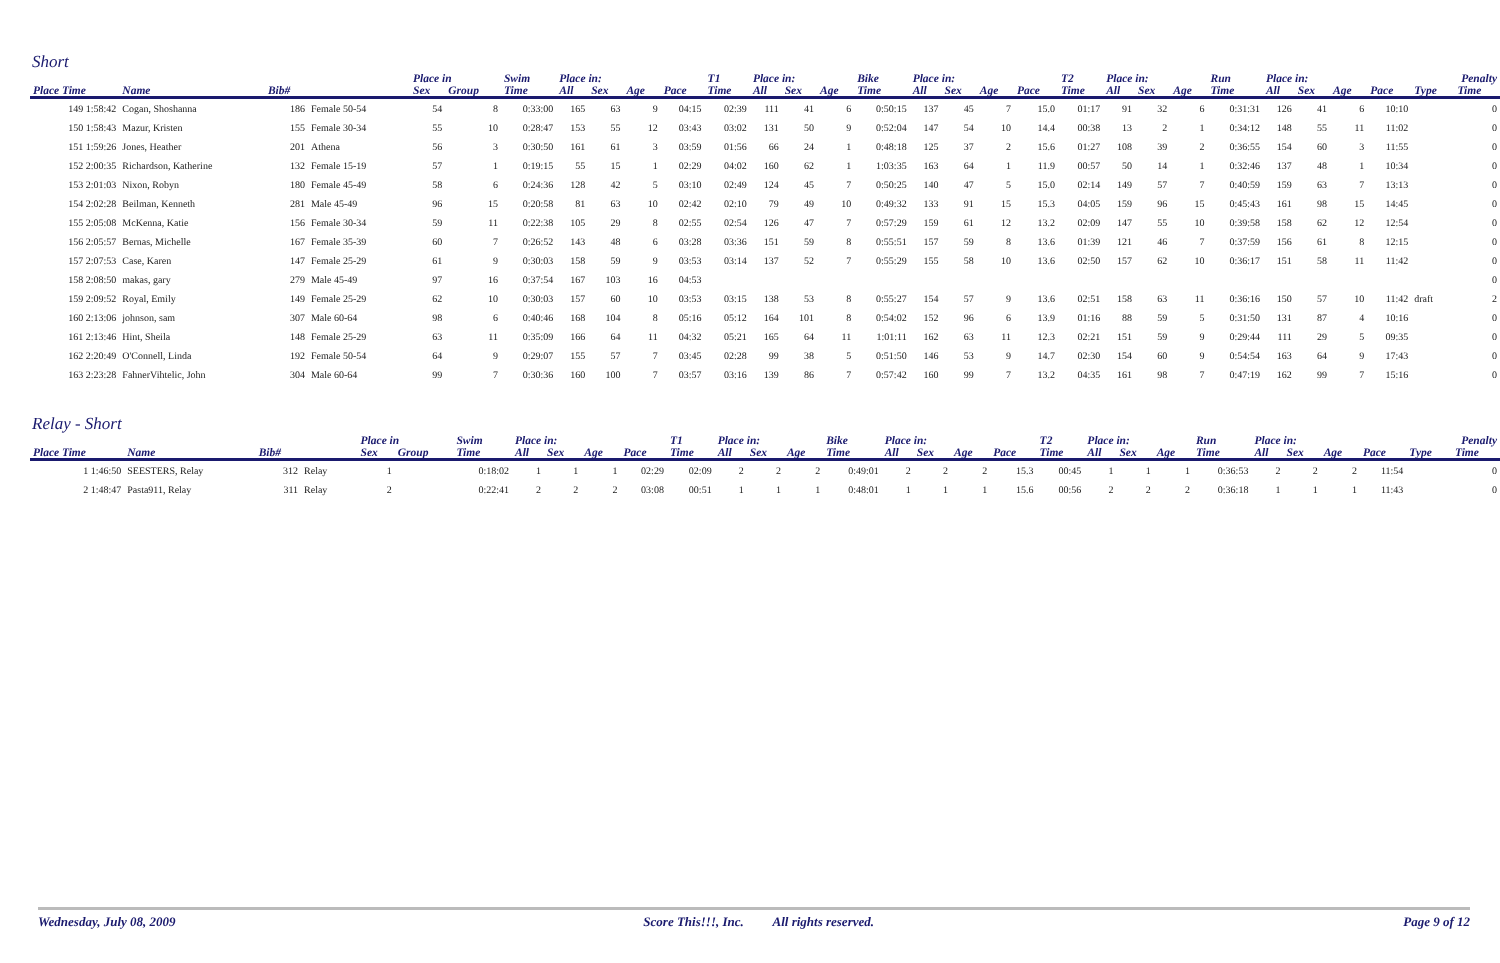Short
| | | | | | Place in | | Swim | Place in: | | | | T1 | Place in: | | | Bike | Place in: | | | | T2 | Place in: | | | Run | Place in: | | | | Penalty | |
| --- | --- | --- | --- | --- | --- | --- | --- | --- | --- | --- | --- | --- | --- | --- | --- | --- | --- | --- | --- | --- | --- | --- | --- | --- | --- | --- | --- | --- | --- | --- | --- |
| Place Time | Name | Bib# | | | Sex | Group | Time | All | Sex | Age | Pace | Time | All | Sex | Age | Time | All | Sex | Age | Pace | Time | All | Sex | Age | Time | All | Sex | Age | Pace | Type | Time |
| 149 1:58:42 | Cogan, Shoshanna | 186 | Female 50-54 | | 54 | 8 | 0:33:00 | 165 | 63 | 9 | 04:15 | 02:39 | 111 | 41 | 6 | 0:50:15 | 137 | 45 | 7 | 15.0 | 01:17 | 91 | 32 | 6 | 0:31:31 | 126 | 41 | 6 | 10:10 | | 0 |
| 150 1:58:43 | Mazur, Kristen | 155 | Female 30-34 | | 55 | 10 | 0:28:47 | 153 | 55 | 12 | 03:43 | 03:02 | 131 | 50 | 9 | 0:52:04 | 147 | 54 | 10 | 14.4 | 00:38 | 13 | 2 | 1 | 0:34:12 | 148 | 55 | 11 | 11:02 | | 0 |
| 151 1:59:26 | Jones, Heather | 201 | Athena | | 56 | 3 | 0:30:50 | 161 | 61 | 3 | 03:59 | 01:56 | 66 | 24 | 1 | 0:48:18 | 125 | 37 | 2 | 15.6 | 01:27 | 108 | 39 | 2 | 0:36:55 | 154 | 60 | 3 | 11:55 | | 0 |
| 152 2:00:35 | Richardson, Katherine | 132 | Female 15-19 | | 57 | 1 | 0:19:15 | 55 | 15 | 1 | 02:29 | 04:02 | 160 | 62 | 1 | 1:03:35 | 163 | 64 | 1 | 11.9 | 00:57 | 50 | 14 | 1 | 0:32:46 | 137 | 48 | 1 | 10:34 | | 0 |
| 153 2:01:03 | Nixon, Robyn | 180 | Female 45-49 | | 58 | 6 | 0:24:36 | 128 | 42 | 5 | 03:10 | 02:49 | 124 | 45 | 7 | 0:50:25 | 140 | 47 | 5 | 15.0 | 02:14 | 149 | 57 | 7 | 0:40:59 | 159 | 63 | 7 | 13:13 | | 0 |
| 154 2:02:28 | Beilman, Kenneth | 281 | Male 45-49 | | 96 | 15 | 0:20:58 | 81 | 63 | 10 | 02:42 | 02:10 | 79 | 49 | 10 | 0:49:32 | 133 | 91 | 15 | 15.3 | 04:05 | 159 | 96 | 15 | 0:45:43 | 161 | 98 | 15 | 14:45 | | 0 |
| 155 2:05:08 | McKenna, Katie | 156 | Female 30-34 | | 59 | 11 | 0:22:38 | 105 | 29 | 8 | 02:55 | 02:54 | 126 | 47 | 7 | 0:57:29 | 159 | 61 | 12 | 13.2 | 02:09 | 147 | 55 | 10 | 0:39:58 | 158 | 62 | 12 | 12:54 | | 0 |
| 156 2:05:57 | Bernas, Michelle | 167 | Female 35-39 | | 60 | 7 | 0:26:52 | 143 | 48 | 6 | 03:28 | 03:36 | 151 | 59 | 8 | 0:55:51 | 157 | 59 | 8 | 13.6 | 01:39 | 121 | 46 | 7 | 0:37:59 | 156 | 61 | 8 | 12:15 | | 0 |
| 157 2:07:53 | Case, Karen | 147 | Female 25-29 | | 61 | 9 | 0:30:03 | 158 | 59 | 9 | 03:53 | 03:14 | 137 | 52 | 7 | 0:55:29 | 155 | 58 | 10 | 13.6 | 02:50 | 157 | 62 | 10 | 0:36:17 | 151 | 58 | 11 | 11:42 | | 0 |
| 158 2:08:50 | makas, gary | 279 | Male 45-49 | | 97 | 16 | 0:37:54 | 167 | 103 | 16 | 04:53 | | | | | | | | | | | | | | | | | | | | 0 |
| 159 2:09:52 | Royal, Emily | 149 | Female 25-29 | | 62 | 10 | 0:30:03 | 157 | 60 | 10 | 03:53 | 03:15 | 138 | 53 | 8 | 0:55:27 | 154 | 57 | 9 | 13.6 | 02:51 | 158 | 63 | 11 | 0:36:16 | 150 | 57 | 10 | 11:42 | draft | 2 |
| 160 2:13:06 | johnson, sam | 307 | Male 60-64 | | 98 | 6 | 0:40:46 | 168 | 104 | 8 | 05:16 | 05:12 | 164 | 101 | 8 | 0:54:02 | 152 | 96 | 6 | 13.9 | 01:16 | 88 | 59 | 5 | 0:31:50 | 131 | 87 | 4 | 10:16 | | 0 |
| 161 2:13:46 | Hint, Sheila | 148 | Female 25-29 | | 63 | 11 | 0:35:09 | 166 | 64 | 11 | 04:32 | 05:21 | 165 | 64 | 11 | 1:01:11 | 162 | 63 | 11 | 12.3 | 02:21 | 151 | 59 | 9 | 0:29:44 | 111 | 29 | 5 | 09:35 | | 0 |
| 162 2:20:49 | O'Connell, Linda | 192 | Female 50-54 | | 64 | 9 | 0:29:07 | 155 | 57 | 7 | 03:45 | 02:28 | 99 | 38 | 5 | 0:51:50 | 146 | 53 | 9 | 14.7 | 02:30 | 154 | 60 | 9 | 0:54:54 | 163 | 64 | 9 | 17:43 | | 0 |
| 163 2:23:28 | FahnerVihtelic, John | 304 | Male 60-64 | | 99 | 7 | 0:30:36 | 160 | 100 | 7 | 03:57 | 03:16 | 139 | 86 | 7 | 0:57:42 | 160 | 99 | 7 | 13.2 | 04:35 | 161 | 98 | 7 | 0:47:19 | 162 | 99 | 7 | 15:16 | | 0 |
Relay - Short
| | | | | | Place in | | Swim | Place in: | | | | T1 | Place in: | | | Bike | Place in: | | | | T2 | Place in: | | | Run | Place in: | | | | Penalty | |
| --- | --- | --- | --- | --- | --- | --- | --- | --- | --- | --- | --- | --- | --- | --- | --- | --- | --- | --- | --- | --- | --- | --- | --- | --- | --- | --- | --- | --- | --- | --- | --- |
| Place Time | Name | Bib# | | | Sex | Group | Time | All | Sex | Age | Pace | Time | All | Sex | Age | Time | All | Sex | Age | Pace | Time | All | Sex | Age | Time | All | Sex | Age | Pace | Type | Time |
| 1 1:46:50 | SEESTERS, Relay | 312 | Relay | | 1 | | 0:18:02 | 1 | 1 | 1 | 02:29 | 02:09 | 2 | 2 | 2 | 0:49:01 | 2 | 2 | 2 | 15.3 | 00:45 | 1 | 1 | 1 | 0:36:53 | 2 | 2 | 2 | 11:54 | | 0 |
| 2 1:48:47 | Pasta911, Relay | 311 | Relay | | 2 | | 0:22:41 | 2 | 2 | 2 | 03:08 | 00:51 | 1 | 1 | 1 | 0:48:01 | 1 | 1 | 1 | 15.6 | 00:56 | 2 | 2 | 2 | 0:36:18 | 1 | 1 | 1 | 11:43 | | 0 |
Wednesday, July 08, 2009 Score This!!!, Inc. All rights reserved. Page 9 of 12